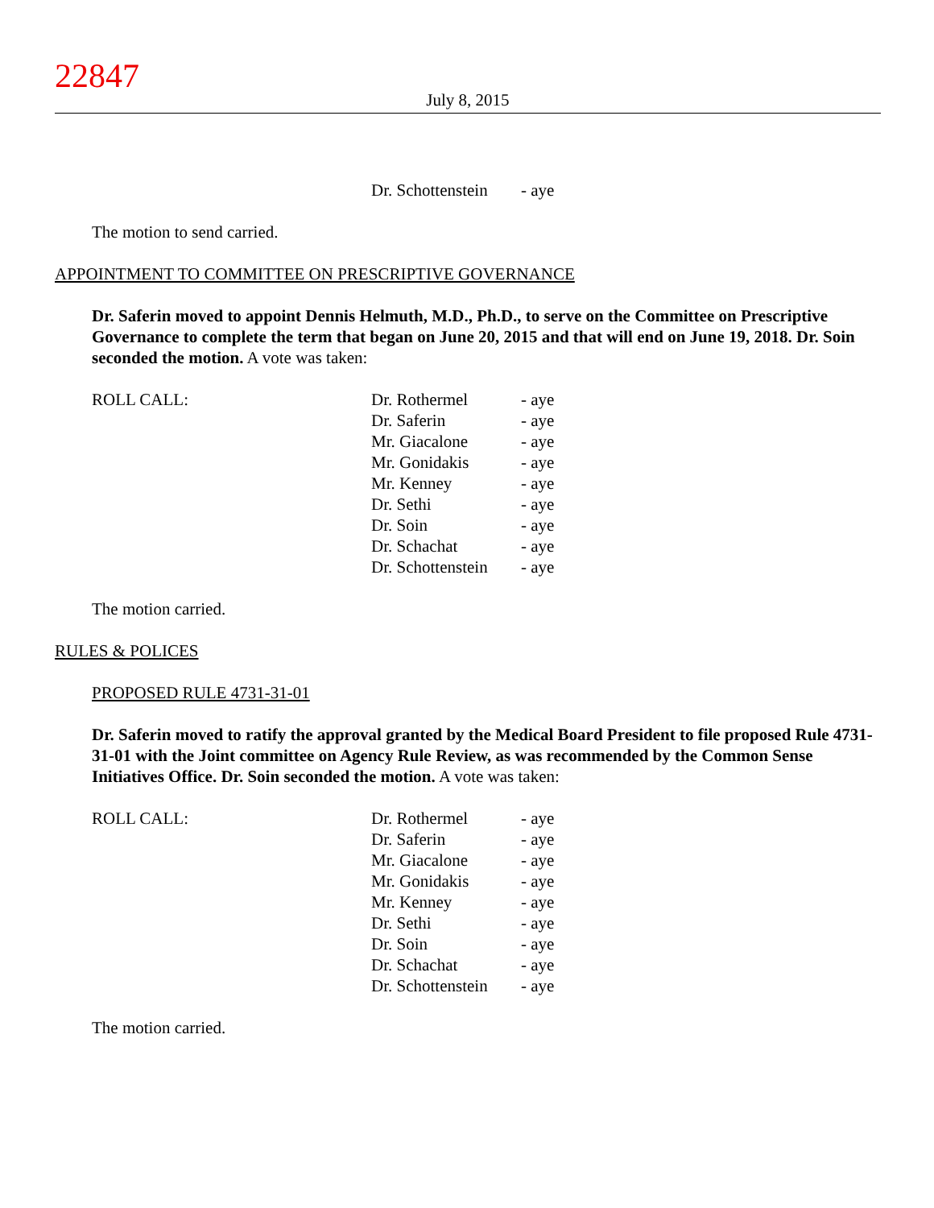22847
July 8, 2015
| | Dr. Schottenstein | - aye |
The motion to send carried.
APPOINTMENT TO COMMITTEE ON PRESCRIPTIVE GOVERNANCE
Dr. Saferin moved to appoint Dennis Helmuth, M.D., Ph.D., to serve on the Committee on Prescriptive Governance to complete the term that began on June 20, 2015 and that will end on June 19, 2018. Dr. Soin seconded the motion. A vote was taken:
| ROLL CALL: | Dr. Rothermel | - aye |
| | Dr. Saferin | - aye |
| | Mr. Giacalone | - aye |
| | Mr. Gonidakis | - aye |
| | Mr. Kenney | - aye |
| | Dr. Sethi | - aye |
| | Dr. Soin | - aye |
| | Dr. Schachat | - aye |
| | Dr. Schottenstein | - aye |
The motion carried.
RULES & POLICES
PROPOSED RULE 4731-31-01
Dr. Saferin moved to ratify the approval granted by the Medical Board President to file proposed Rule 4731-31-01 with the Joint committee on Agency Rule Review, as was recommended by the Common Sense Initiatives Office. Dr. Soin seconded the motion. A vote was taken:
| ROLL CALL: | Dr. Rothermel | - aye |
| | Dr. Saferin | - aye |
| | Mr. Giacalone | - aye |
| | Mr. Gonidakis | - aye |
| | Mr. Kenney | - aye |
| | Dr. Sethi | - aye |
| | Dr. Soin | - aye |
| | Dr. Schachat | - aye |
| | Dr. Schottenstein | - aye |
The motion carried.